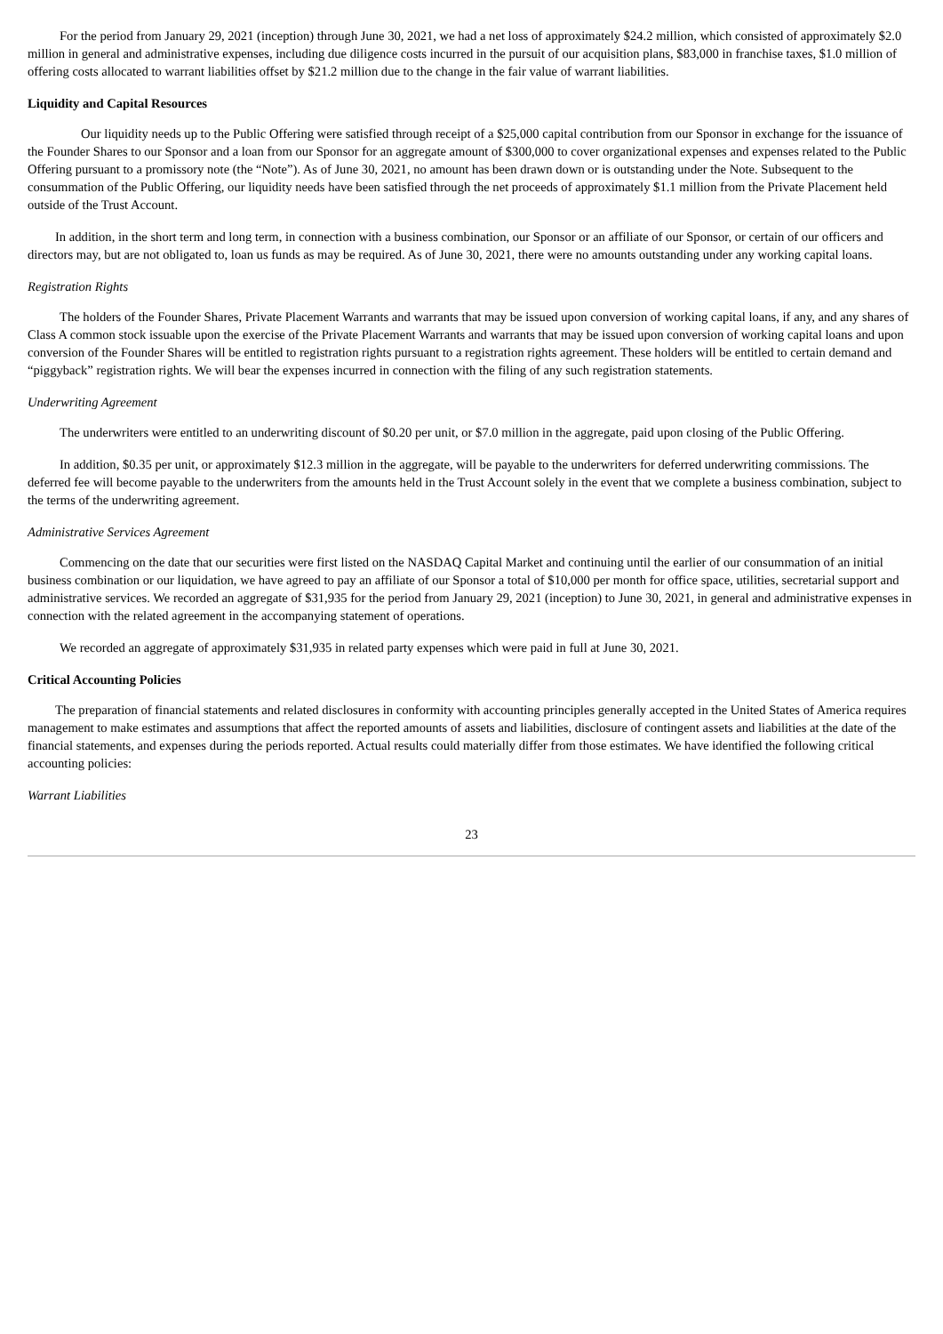For the period from January 29, 2021 (inception) through June 30, 2021, we had a net loss of approximately $24.2 million, which consisted of approximately $2.0 million in general and administrative expenses, including due diligence costs incurred in the pursuit of our acquisition plans, $83,000 in franchise taxes, $1.0 million of offering costs allocated to warrant liabilities offset by $21.2 million due to the change in the fair value of warrant liabilities.
Liquidity and Capital Resources
Our liquidity needs up to the Public Offering were satisfied through receipt of a $25,000 capital contribution from our Sponsor in exchange for the issuance of the Founder Shares to our Sponsor and a loan from our Sponsor for an aggregate amount of $300,000 to cover organizational expenses and expenses related to the Public Offering pursuant to a promissory note (the “Note”). As of June 30, 2021, no amount has been drawn down or is outstanding under the Note. Subsequent to the consummation of the Public Offering, our liquidity needs have been satisfied through the net proceeds of approximately $1.1 million from the Private Placement held outside of the Trust Account.
In addition, in the short term and long term, in connection with a business combination, our Sponsor or an affiliate of our Sponsor, or certain of our officers and directors may, but are not obligated to, loan us funds as may be required. As of June 30, 2021, there were no amounts outstanding under any working capital loans.
Registration Rights
The holders of the Founder Shares, Private Placement Warrants and warrants that may be issued upon conversion of working capital loans, if any, and any shares of Class A common stock issuable upon the exercise of the Private Placement Warrants and warrants that may be issued upon conversion of working capital loans and upon conversion of the Founder Shares will be entitled to registration rights pursuant to a registration rights agreement. These holders will be entitled to certain demand and “piggyback” registration rights. We will bear the expenses incurred in connection with the filing of any such registration statements.
Underwriting Agreement
The underwriters were entitled to an underwriting discount of $0.20 per unit, or $7.0 million in the aggregate, paid upon closing of the Public Offering.
In addition, $0.35 per unit, or approximately $12.3 million in the aggregate, will be payable to the underwriters for deferred underwriting commissions. The deferred fee will become payable to the underwriters from the amounts held in the Trust Account solely in the event that we complete a business combination, subject to the terms of the underwriting agreement.
Administrative Services Agreement
Commencing on the date that our securities were first listed on the NASDAQ Capital Market and continuing until the earlier of our consummation of an initial business combination or our liquidation, we have agreed to pay an affiliate of our Sponsor a total of $10,000 per month for office space, utilities, secretarial support and administrative services. We recorded an aggregate of $31,935 for the period from January 29, 2021 (inception) to June 30, 2021, in general and administrative expenses in connection with the related agreement in the accompanying statement of operations.
We recorded an aggregate of approximately $31,935 in related party expenses which were paid in full at June 30, 2021.
Critical Accounting Policies
The preparation of financial statements and related disclosures in conformity with accounting principles generally accepted in the United States of America requires management to make estimates and assumptions that affect the reported amounts of assets and liabilities, disclosure of contingent assets and liabilities at the date of the financial statements, and expenses during the periods reported. Actual results could materially differ from those estimates. We have identified the following critical accounting policies:
Warrant Liabilities
23